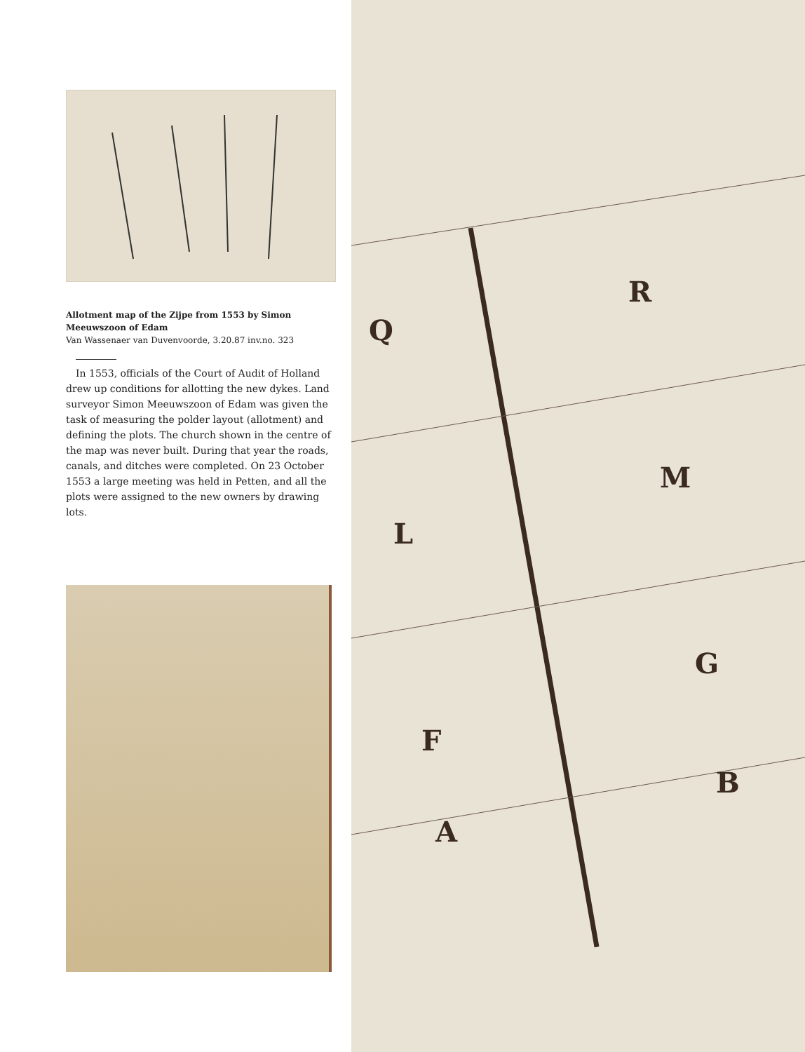Allotment map of the Zijpe from 1553 by Simon Meeuwszoon of Edam
Van Wassenaer van Duvenvoorde, 3.20.87 inv.no. 323
In 1553, officials of the Court of Audit of Holland drew up conditions for allotting the new dykes. Land surveyor Simon Meeuwszoon of Edam was given the task of measuring the polder layout (allotment) and defining the plots. The church shown in the centre of the map was never built. During that year the roads, canals, and ditches were completed. On 23 October 1553 a large meeting was held in Petten, and all the plots were assigned to the new owners by drawing lots.
R
Q
M
L
G
F
B
A